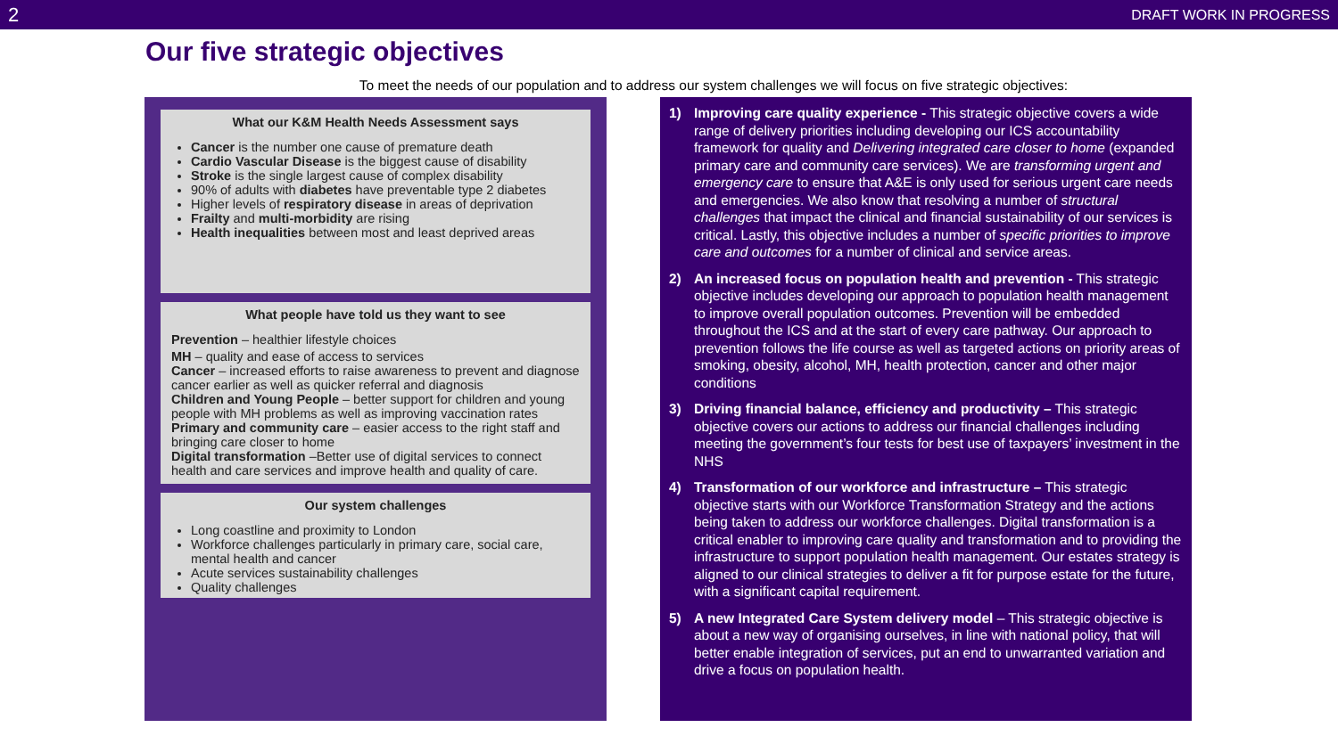2 DRAFT WORK IN PROGRESS
Our five strategic objectives
To meet the needs of our population and to address our system challenges we will focus on five strategic objectives:
What our K&M Health Needs Assessment says
Cancer is the number one cause of premature death
Cardio Vascular Disease is the biggest cause of disability
Stroke is the single largest cause of complex disability
90% of adults with diabetes have preventable type 2 diabetes
Higher levels of respiratory disease in areas of deprivation
Frailty and multi-morbidity are rising
Health inequalities between most and least deprived areas
What people have told us they want to see
Prevention – healthier lifestyle choices
MH – quality and ease of access to services
Cancer – increased efforts to raise awareness to prevent and diagnose cancer earlier as well as quicker referral and diagnosis
Children and Young People – better support for children and young people with MH problems as well as improving vaccination rates
Primary and community care – easier access to the right staff and bringing care closer to home
Digital transformation –Better use of digital services to connect health and care services and improve health and quality of care.
Our system challenges
Long coastline and proximity to London
Workforce challenges particularly in primary care, social care, mental health and cancer
Acute services sustainability challenges
Quality challenges
1) Improving care quality experience - This strategic objective covers a wide range of delivery priorities including developing our ICS accountability framework for quality and Delivering integrated care closer to home (expanded primary care and community care services). We are transforming urgent and emergency care to ensure that A&E is only used for serious urgent care needs and emergencies. We also know that resolving a number of structural challenges that impact the clinical and financial sustainability of our services is critical. Lastly, this objective includes a number of specific priorities to improve care and outcomes for a number of clinical and service areas.
2) An increased focus on population health and prevention - This strategic objective includes developing our approach to population health management to improve overall population outcomes. Prevention will be embedded throughout the ICS and at the start of every care pathway. Our approach to prevention follows the life course as well as targeted actions on priority areas of smoking, obesity, alcohol, MH, health protection, cancer and other major conditions
3) Driving financial balance, efficiency and productivity – This strategic objective covers our actions to address our financial challenges including meeting the government’s four tests for best use of taxpayers’ investment in the NHS
4) Transformation of our workforce and infrastructure – This strategic objective starts with our Workforce Transformation Strategy and the actions being taken to address our workforce challenges. Digital transformation is a critical enabler to improving care quality and transformation and to providing the infrastructure to support population health management. Our estates strategy is aligned to our clinical strategies to deliver a fit for purpose estate for the future, with a significant capital requirement.
5) A new Integrated Care System delivery model – This strategic objective is about a new way of organising ourselves, in line with national policy, that will better enable integration of services, put an end to unwarranted variation and drive a focus on population health.